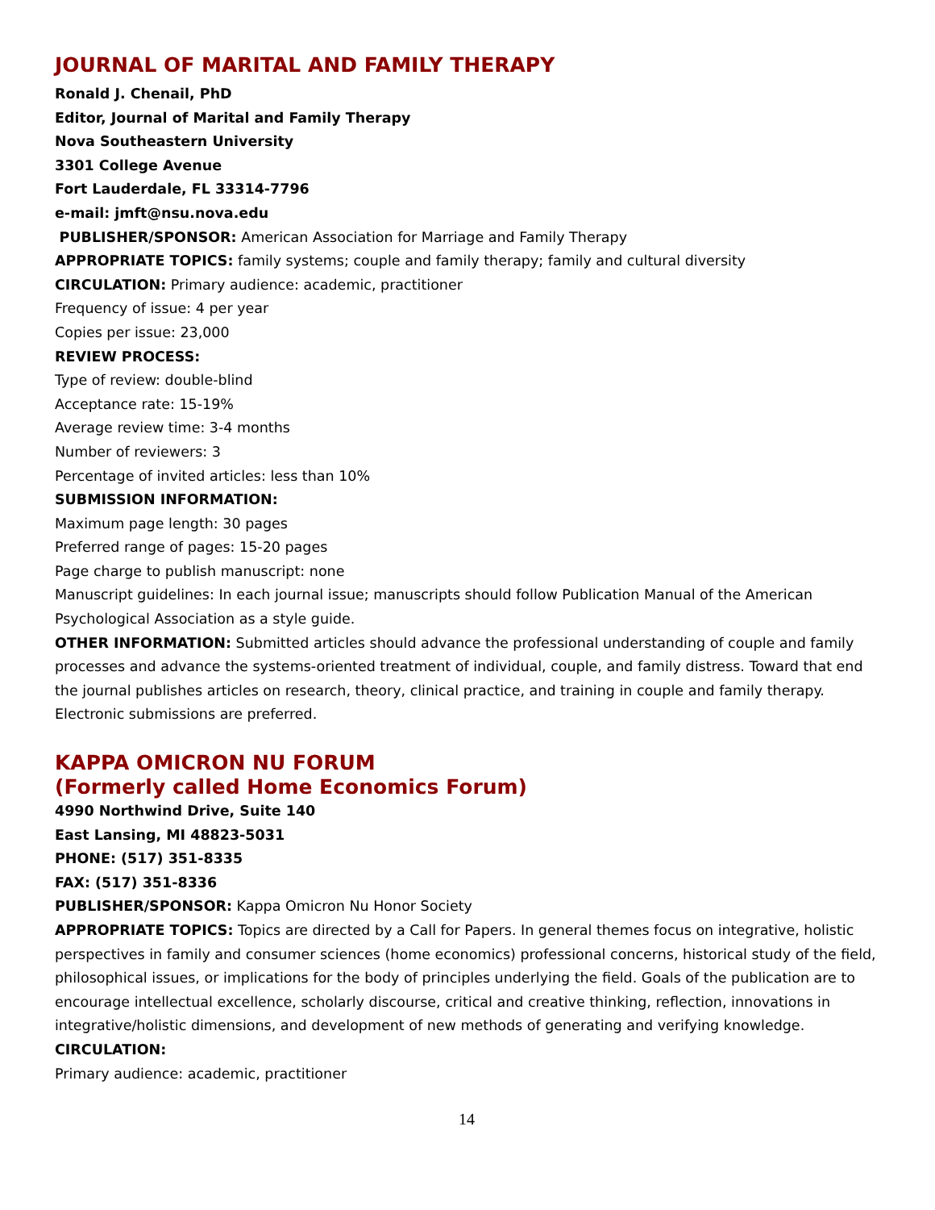JOURNAL OF MARITAL AND FAMILY THERAPY
Ronald J. Chenail, PhD
Editor, Journal of Marital and Family Therapy
Nova Southeastern University
3301 College Avenue
Fort Lauderdale, FL 33314-7796
e-mail: jmft@nsu.nova.edu
PUBLISHER/SPONSOR: American Association for Marriage and Family Therapy
APPROPRIATE TOPICS: family systems; couple and family therapy; family and cultural diversity
CIRCULATION: Primary audience: academic, practitioner
Frequency of issue: 4 per year
Copies per issue: 23,000
REVIEW PROCESS:
Type of review: double-blind
Acceptance rate: 15-19%
Average review time: 3-4 months
Number of reviewers: 3
Percentage of invited articles: less than 10%
SUBMISSION INFORMATION:
Maximum page length: 30 pages
Preferred range of pages: 15-20 pages
Page charge to publish manuscript: none
Manuscript guidelines: In each journal issue; manuscripts should follow Publication Manual of the American Psychological Association as a style guide.
OTHER INFORMATION: Submitted articles should advance the professional understanding of couple and family processes and advance the systems-oriented treatment of individual, couple, and family distress. Toward that end the journal publishes articles on research, theory, clinical practice, and training in couple and family therapy. Electronic submissions are preferred.
KAPPA OMICRON NU FORUM
(Formerly called Home Economics Forum)
4990 Northwind Drive, Suite 140
East Lansing, MI 48823-5031
PHONE: (517) 351-8335
FAX: (517) 351-8336
PUBLISHER/SPONSOR: Kappa Omicron Nu Honor Society
APPROPRIATE TOPICS: Topics are directed by a Call for Papers. In general themes focus on integrative, holistic perspectives in family and consumer sciences (home economics) professional concerns, historical study of the field, philosophical issues, or implications for the body of principles underlying the field. Goals of the publication are to encourage intellectual excellence, scholarly discourse, critical and creative thinking, reflection, innovations in integrative/holistic dimensions, and development of new methods of generating and verifying knowledge.
CIRCULATION:
Primary audience: academic, practitioner
14